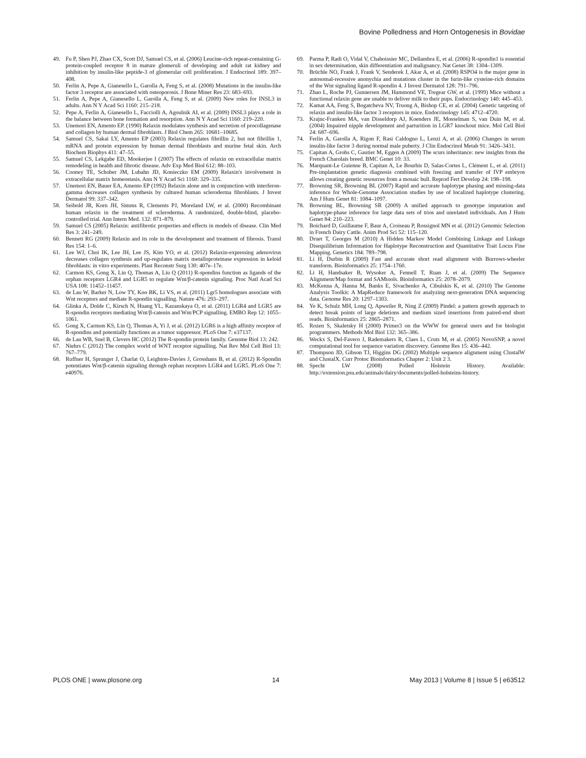Bovine Polledness and Horn Ontogenesis in Bovidae
49. Fu P, Shen PJ, Zhao CX, Scott DJ, Samuel CS, et al. (2006) Leucine-rich repeat-containing G-protein-coupled receptor 8 in mature glomeruli of developing and adult rat kidney and inhibition by insulin-like peptide-3 of glomerular cell proliferation. J Endocrinol 189: 397–408.
50. Ferlin A, Pepe A, Gianesello L, Garolla A, Feng S, et al. (2008) Mutations in the insulin-like factor 3 receptor are associated with osteoporosis. J Bone Miner Res 23: 683–693.
51. Ferlin A, Pepe A, Gianesello L, Garolla A, Feng S, et al. (2009) New roles for INSL3 in adults. Ann N Y Acad Sci 1160: 215–218.
52. Pepe A, Ferlin A, Gianesello L, Facciolli A, Agoulnik AI, et al. (2009) INSL3 plays a role in the balance between bone formation and resorption. Ann N Y Acad Sci 1160: 219–220.
53. Unemori EN, Amento EP. (1990) Relaxin modulates synthesis and secretion of procollagenase and collagen by human dermal fibroblasts. J Biol Chem 265: 10681–10685.
54. Samuel CS, Sakai LY, Amento EP (2003) Relaxin regulates fibrillin 2, but not fibrillin 1, mRNA and protein expression by human dermal fibroblasts and murine fetal skin. Arch Biochem Biophys 411: 47–55.
55. Samuel CS, Lekgabe ED, Mookerjee I (2007) The effects of relaxin on extracellular matrix remodeling in health and fibrotic disease. Adv Exp Med Biol 612: 88–103.
56. Cooney TE, Schober JM, Lubahn JD, Konieczko EM (2009) Relaxin's involvement in extracellular matrix homeostasis. Ann N Y Acad Sci 1160: 329–335.
57. Unemori EN, Bauer EA, Amento EP (1992) Relaxin alone and in conjunction with interferon-gamma decreases collagen synthesis by cultured human scleroderma fibroblasts. J Invest Dermatol 99: 337–342.
58. Seibold JR, Korn JH, Simms R, Clements PJ, Moreland LW, et al. (2000) Recombinant human relaxin in the treatment of scleroderma. A randomized, double-blind, placebo-controlled trial. Ann Intern Med. 132: 871–879.
59. Samuel CS (2005) Relaxin: antifibrotic properties and effects in models of disease. Clin Med Res 3: 241–249.
60. Bennett RG (2009) Relaxin and its role in the development and treatment of fibrosis. Transl Res 154: 1–6.
61. Lee WJ, Choi IK, Lee JH, Lee JS, Kim YO, et al. (2012) Relaxin-expressing adenovirus decreases collagen synthesis and up-regulates matrix metalloproteinase expression in keloid fibroblasts: in vitro experiments. Plast Reconstr Surg 130: 407e–17e.
62. Carmon KS, Gong X, Lin Q, Thomas A, Liu Q (2011) R-spondins function as ligands of the orphan receptors LGR4 and LGR5 to regulate Wnt/β-catenin signaling. Proc Natl Acad Sci USA 108: 11452–11457.
63. de Lau W, Barker N, Low TY, Koo BK, Li VS, et al. (2011) Lgr5 homologues associate with Wnt receptors and mediate R-spondin signalling. Nature 476: 293–297.
64. Glinka A, Dolde C, Kirsch N, Huang YL, Kazanskaya O, et al. (2011) LGR4 and LGR5 are R-spondin receptors mediating Wnt/β-catenin and Wnt/PCP signalling. EMBO Rep 12: 1055–1061.
65. Gong X, Carmon KS, Lin Q, Thomas A, Yi J, et al. (2012) LGR6 is a high affinity receptor of R-spondins and potentially functions as a tumor suppressor. PLoS One 7: e37137.
66. de Lau WB, Snel B, Clevers HC (2012) The R-spondin protein family. Genome Biol 13: 242.
67. Niehrs C (2012) The complex world of WNT receptor signalling. Nat Rev Mol Cell Biol 13: 767–779.
68. Ruffner H, Sprunger J, Charlat O, Leighton-Davies J, Grosshans B, et al. (2012) R-Spondin potentiates Wnt/β-catenin signaling through orphan receptors LGR4 and LGR5. PLoS One 7: e40976.
69. Parma P, Radi O, Vidal V, Chaboissier MC, Dellambra E, et al. (2006) R-spondin1 is essential in sex determination, skin differentiation and malignancy. Nat Genet 38: 1304–1309.
70. Brüchle NO, Frank J, Frank V, Senderek J, Akar A, et al. (2008) RSPO4 is the major gene in autosomal-recessive anonychia and mutations cluster in the furin-like cysteine-rich domains of the Wnt signaling ligand R-spondin 4. J Invest Dermatol 128: 791–796.
71. Zhao L, Roche PJ, Gunnersen JM, Hammond VE, Tregear GW, et al. (1999) Mice without a functional relaxin gene are unable to deliver milk to their pups. Endocrinology 140: 445–453.
72. Kamat AA, Feng S, Bogatcheva NV, Truong A, Bishop CE, et al. (2004) Genetic targeting of relaxin and insulin-like factor 3 receptors in mice. Endocrinology 145: 4712–4720.
73. Krajnc-Franken MA, van Disseldorp AJ, Koenders JE, Mosselman S, van Duin M, et al. (2004) Impaired nipple development and parturition in LGR7 knockout mice. Mol Cell Biol 24: 687–696.
74. Ferlin A, Garolla A, Rigon F, Rasi Caldogno L, Lenzi A, et al. (2006) Changes in serum insulin-like factor 3 during normal male puberty. J Clin Endocrinol Metab 91: 3426–3431.
75. Capitan A, Grohs C, Gautier M, Eggen A (2009) The scurs inheritance: new insights from the French Charolais breed. BMC Genet 10: 33.
76. Marquant-Le Guienne B, Capitan A, Le Bourhis D, Salas-Cortes L, Clément L, et al. (2011) Pre-implantation genetic diagnosis combined with freezing and transfer of IVP embryos allows creating genetic resources from a mosaic bull. Reprod Fert Develop 24: 198–198.
77. Browning SR, Browning BL (2007) Rapid and accurate haplotype phasing and missing-data inference for Whole-Genome Association studies by use of localized haplotype clustering. Am J Hum Genet 81: 1084–1097.
78. Browning BL, Browning SR (2009) A unified approach to genotype imputation and haplotype-phase inference for large data sets of trios and unrelated individuals. Am J Hum Genet 84: 210–223.
79. Boichard D, Guillaume F, Baur A, Croiseau P, Rossignol MN et al. (2012) Genomic Selection in French Dairy Cattle. Anim Prod Sci 52: 115–120.
80. Druet T, Georges M (2010) A Hidden Markov Model Combining Linkage and Linkage Disequilibrium Information for Haplotype Reconstruction and Quantitative Trait Locus Fine Mapping. Genetics 184: 789–798.
81. Li H, Durbin R (2009) Fast and accurate short read alignment with Burrows-wheeler transform. Bioinformatics 25: 1754–1760.
82. Li H, Handsaker B, Wysoker A, Fennell T, Ruan J, et al. (2009) The Sequence Alignment/Map format and SAMtools. Bioinformatics 25: 2078–2079.
83. McKenna A, Hanna M, Banks E, Sivachenko A, Cibulskis K, et al. (2010) The Genome Analysis Toolkit: A MapReduce framework for analyzing next-generation DNA sequencing data. Genome Res 20: 1297–1303.
84. Ye K, Schulz MH, Long Q, Apweiler R, Ning Z (2009) Pindel: a pattern growth approach to detect break points of large deletions and medium sized insertions from paired-end short reads. Bioinformatics 25: 2865–2871.
85. Rozen S, Skaletsky H (2000) Primer3 on the WWW for general users and for biologist programmers. Methods Mol Biol 132: 365–386.
86. Weckx S, Del-Favero J, Rademakers R, Claes L, Cruts M, et al. (2005) NovoSNP, a novel computational tool for sequence variation discovery. Genome Res 15: 436–442.
87. Thompson JD, Gibson TJ, Higgins DG (2002) Multiple sequence alignment using ClustalW and ClustalX. Curr Protoc Bioinformatics Chapter 2: Unit 2 3.
88. Specht LW (2008) Polled Holstein History. Available: http://extension.psu.edu/animals/dairy/documents/polled-holsteins-history.
PLOS ONE | www.plosone.org 14 May 2013 | Volume 8 | Issue 5 | e63512